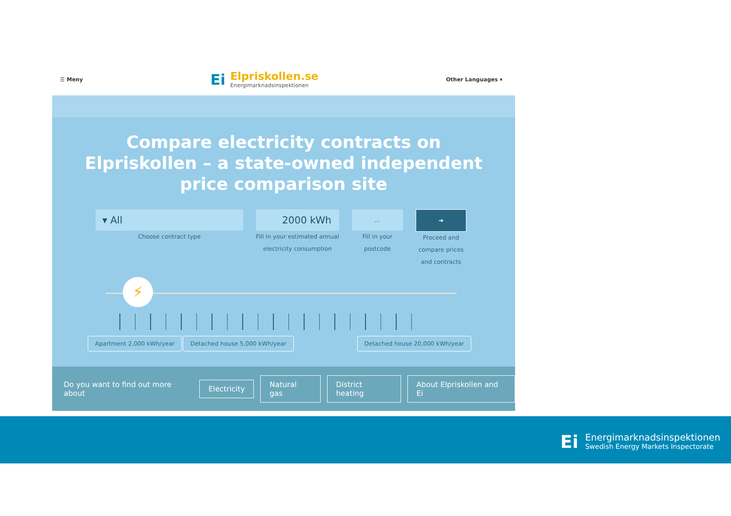☰ Meny
Ei
Elpriskollen.se
Energimarknadsinspektionen
Other Languages ▾
Compare electricity contracts on
Elpriskollen – a state-owned independent
price comparison site
▾ All
Choose contract type
2000 kWh
Fill in your estimated annual electricity consumption
...
Fill in your postcode
➜
Proceed and compare prices and contracts
⚡
Apartment 2,000 kWh/year Detached house 5,000 kWh/year Detached house 20,000 kWh/year
Do you want to find out more about Electricity Natural gas District heating About Elpriskollen and Ei
Ei Energimarknadsinspektionen
Swedish Energy Markets Inspectorate